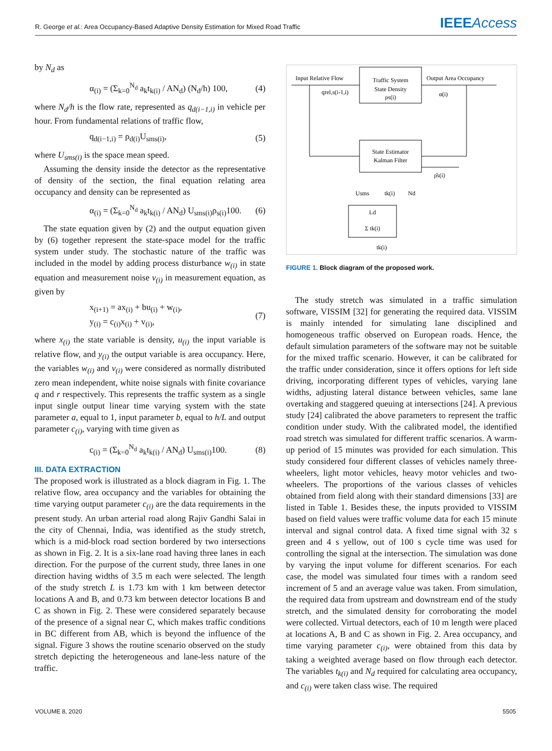R. George et al.: Area Occupancy-Based Adaptive Density Estimation for Mixed Road Traffic IEEEAccess
by N<sub>d</sub> as
α<sub>(i)</sub> = (Σ<sub>k=0</sub><sup>N<sub>d</sub></sup> a<sub>k</sub>t<sub>k(i)</sub> / AN<sub>d</sub>) (N<sub>d</sub>/h) 100, (4)
where N<sub>d</sub>/h is the flow rate, represented as q<sub>d(i−1,i)</sub> in vehicle per hour. From fundamental relations of traffic flow,
q<sub>d(i−1,i)</sub> = ρ<sub>d(i)</sub>U<sub>sms(i)</sub>, (5)
where U<sub>sms(i)</sub> is the space mean speed.
Assuming the density inside the detector as the representative of density of the section, the final equation relating area occupancy and density can be represented as
α<sub>(i)</sub> = (Σ<sub>k=0</sub><sup>N<sub>d</sub></sup> a<sub>k</sub>t<sub>k(i)</sub> / AN<sub>d</sub>) U<sub>sms(i)</sub>ρ<sub>s(i)</sub>100. (6)
The state equation given by (2) and the output equation given by (6) together represent the state-space model for the traffic system under study. The stochastic nature of the traffic was included in the model by adding process disturbance w<sub>(i)</sub> in state equation and measurement noise v<sub>(i)</sub> in measurement equation, as given by
x<sub>(i+1)</sub> = ax<sub>(i)</sub> + bu<sub>(i)</sub> + w<sub>(i)</sub>,
y<sub>(i)</sub> = c<sub>(i)</sub>x<sub>(i)</sub> + v<sub>(i)</sub>, (7)
where x<sub>(i)</sub> the state variable is density, u<sub>(i)</sub> the input variable is relative flow, and y<sub>(i)</sub> the output variable is area occupancy. Here, the variables w<sub>(i)</sub> and v<sub>(i)</sub> were considered as normally distributed zero mean independent, white noise signals with finite covariance q and r respectively. This represents the traffic system as a single input single output linear time varying system with the state parameter a, equal to 1, input parameter b, equal to h/L and output parameter c<sub>(i)</sub>, varying with time given as
c<sub>(i)</sub> = (Σ<sub>k=0</sub><sup>N<sub>d</sub></sup> a<sub>k</sub>t<sub>k(i)</sub> / AN<sub>d</sub>) U<sub>sms(i)</sub>100. (8)
III. DATA EXTRACTION
The proposed work is illustrated as a block diagram in Fig. 1. The relative flow, area occupancy and the variables for obtaining the time varying output parameter c<sub>(i)</sub> are the data requirements in the present study. An urban arterial road along Rajiv Gandhi Salai in the city of Chennai, India, was identified as the study stretch, which is a mid-block road section bordered by two intersections as shown in Fig. 2. It is a six-lane road having three lanes in each direction. For the purpose of the current study, three lanes in one direction having widths of 3.5 m each were selected. The length of the study stretch L is 1.73 km with 1 km between detector locations A and B, and 0.73 km between detector locations B and C as shown in Fig. 2. These were considered separately because of the presence of a signal near C, which makes traffic conditions in BC different from AB, which is beyond the influence of the signal. Figure 3 shows the routine scenario observed on the study stretch depicting the heterogeneous and lane-less nature of the traffic.
Traffic System
State Density
ρs(i)
Input Relative Flow
qrel,s(i-1,i)
Output Area Occupancy
α(i)
State Estimator
Kalman Filter
ρ̂s(i)
Usms
tk(i)
Nd
Ld
Σ tk(i)
tk(i)
FIGURE 1. Block diagram of the proposed work.
The study stretch was simulated in a traffic simulation software, VISSIM [32] for generating the required data. VISSIM is mainly intended for simulating lane disciplined and homogeneous traffic observed on European roads. Hence, the default simulation parameters of the software may not be suitable for the mixed traffic scenario. However, it can be calibrated for the traffic under consideration, since it offers options for left side driving, incorporating different types of vehicles, varying lane widths, adjusting lateral distance between vehicles, same lane overtaking and staggered queuing at intersections [24]. A previous study [24] calibrated the above parameters to represent the traffic condition under study. With the calibrated model, the identified road stretch was simulated for different traffic scenarios. A warm-up period of 15 minutes was provided for each simulation. This study considered four different classes of vehicles namely three-wheelers, light motor vehicles, heavy motor vehicles and two-wheelers. The proportions of the various classes of vehicles obtained from field along with their standard dimensions [33] are listed in Table 1. Besides these, the inputs provided to VISSIM based on field values were traffic volume data for each 15 minute interval and signal control data. A fixed time signal with 32 s green and 4 s yellow, out of 100 s cycle time was used for controlling the signal at the intersection. The simulation was done by varying the input volume for different scenarios. For each case, the model was simulated four times with a random seed increment of 5 and an average value was taken. From simulation, the required data from upstream and downstream end of the study stretch, and the simulated density for corroborating the model were collected. Virtual detectors, each of 10 m length were placed at locations A, B and C as shown in Fig. 2. Area occupancy, and time varying parameter c<sub>(i)</sub>, were obtained from this data by taking a weighted average based on flow through each detector. The variables t<sub>k(i)</sub> and N<sub>d</sub> required for calculating area occupancy, and c<sub>(i)</sub> were taken class wise. The required
VOLUME 8, 2020 5505